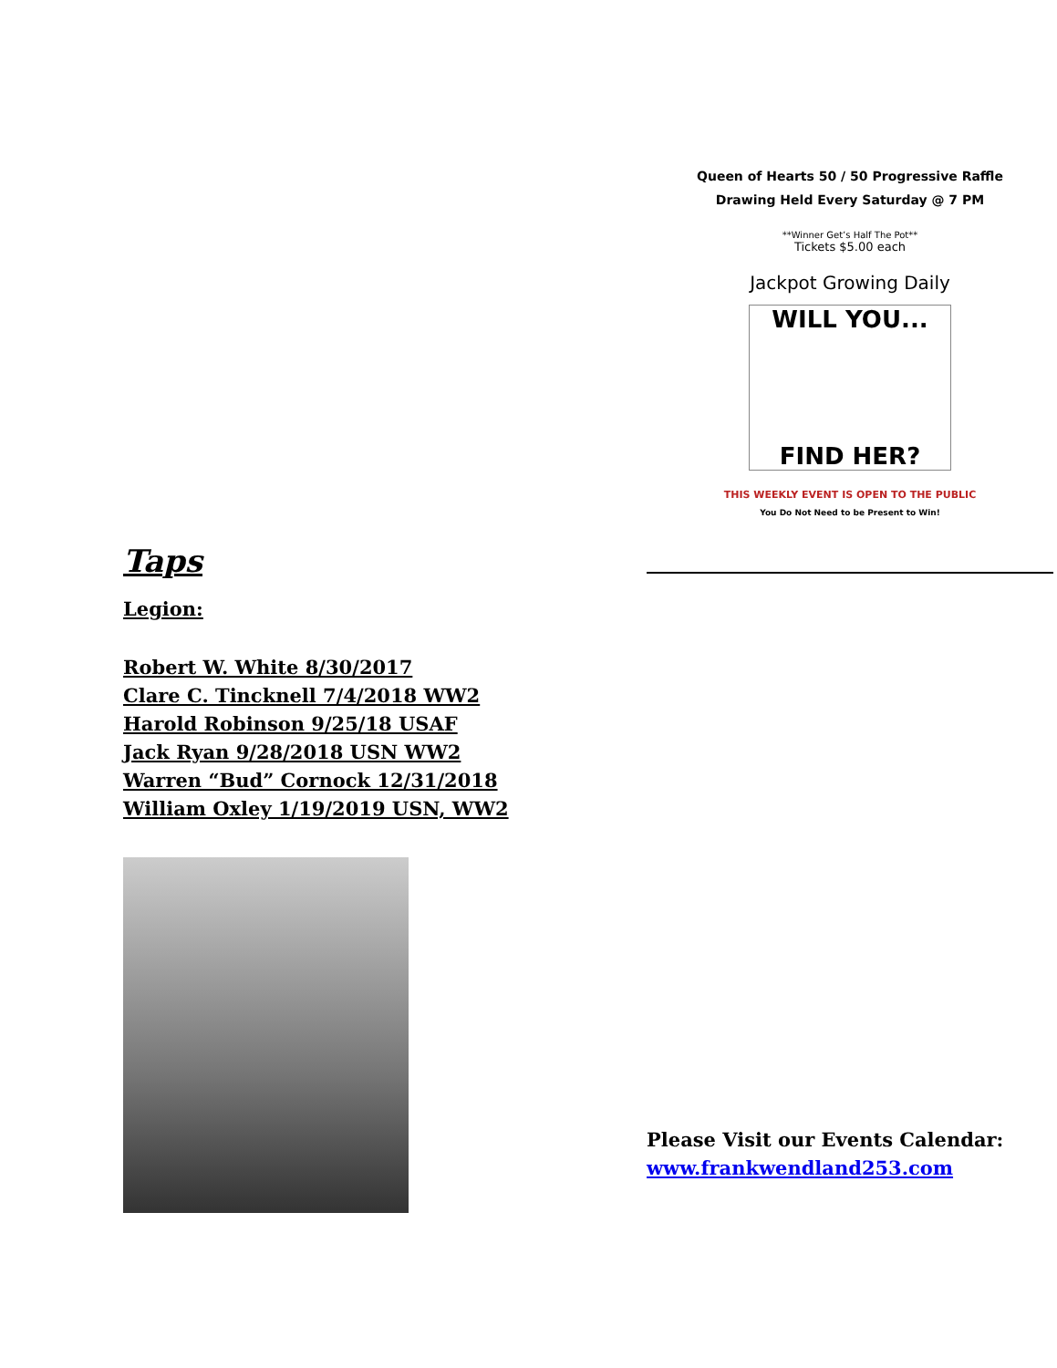Taps
Legion:
Robert W. White 8/30/2017
Clare C. Tincknell 7/4/2018 WW2
Harold Robinson 9/25/18 USAF
Jack Ryan 9/28/2018 USN WW2
Warren “Bud” Cornock 12/31/2018
William Oxley 1/19/2019 USN, WW2
Queen of Hearts 50 / 50 Progressive Raffle
Drawing Held Every Saturday @ 7 PM
**Winner Get’s Half The Pot**
Tickets $5.00 each
Jackpot Growing Daily
WILL YOU...
FIND HER?
THIS WEEKLY EVENT IS OPEN TO THE PUBLIC
You Do Not Need to be Present to Win!
Please Visit our Events Calendar:
www.frankwendland253.com